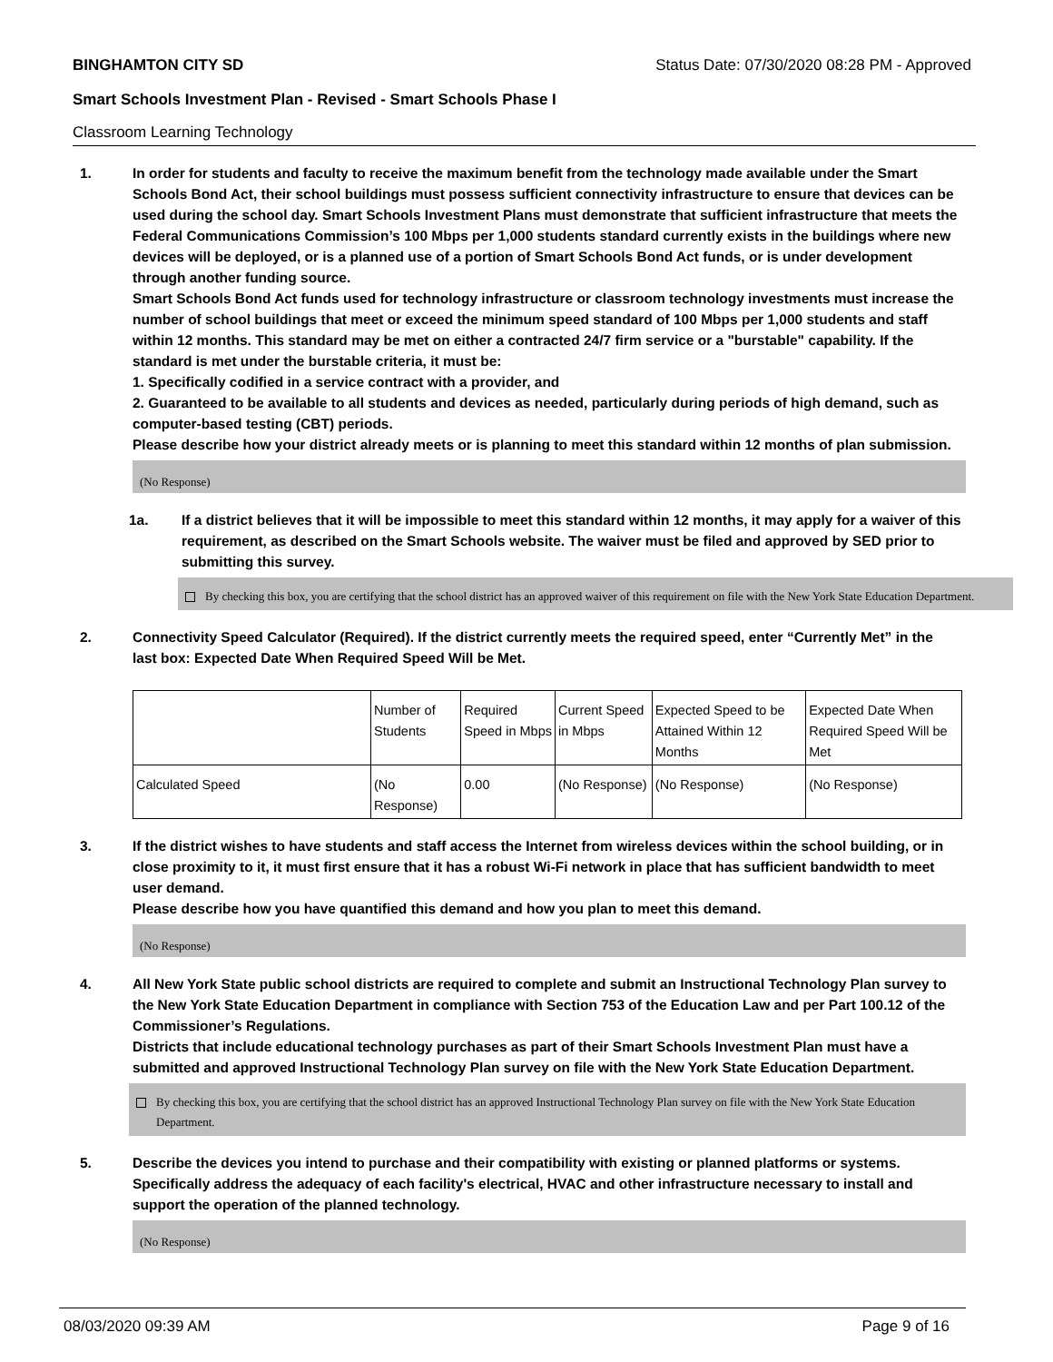BINGHAMTON CITY SD Status Date: 07/30/2020 08:28 PM - Approved
Smart Schools Investment Plan - Revised - Smart Schools Phase I
Classroom Learning Technology
1. In order for students and faculty to receive the maximum benefit from the technology made available under the Smart Schools Bond Act, their school buildings must possess sufficient connectivity infrastructure to ensure that devices can be used during the school day. Smart Schools Investment Plans must demonstrate that sufficient infrastructure that meets the Federal Communications Commission’s 100 Mbps per 1,000 students standard currently exists in the buildings where new devices will be deployed, or is a planned use of a portion of Smart Schools Bond Act funds, or is under development through another funding source.
Smart Schools Bond Act funds used for technology infrastructure or classroom technology investments must increase the number of school buildings that meet or exceed the minimum speed standard of 100 Mbps per 1,000 students and staff within 12 months. This standard may be met on either a contracted 24/7 firm service or a "burstable" capability. If the standard is met under the burstable criteria, it must be:
1. Specifically codified in a service contract with a provider, and
2. Guaranteed to be available to all students and devices as needed, particularly during periods of high demand, such as computer-based testing (CBT) periods.
Please describe how your district already meets or is planning to meet this standard within 12 months of plan submission.
(No Response)
1a. If a district believes that it will be impossible to meet this standard within 12 months, it may apply for a waiver of this requirement, as described on the Smart Schools website. The waiver must be filed and approved by SED prior to submitting this survey.
By checking this box, you are certifying that the school district has an approved waiver of this requirement on file with the New York State Education Department.
2. Connectivity Speed Calculator (Required). If the district currently meets the required speed, enter “Currently Met” in the last box: Expected Date When Required Speed Will be Met.
| | Number of Students | Required Speed in Mbps | Current Speed in Mbps | Expected Speed to be Attained Within 12 Months | Expected Date When Required Speed Will be Met |
| Calculated Speed | (No Response) | 0.00 | (No Response) | (No Response) | (No Response) |
3. If the district wishes to have students and staff access the Internet from wireless devices within the school building, or in close proximity to it, it must first ensure that it has a robust Wi-Fi network in place that has sufficient bandwidth to meet user demand.
Please describe how you have quantified this demand and how you plan to meet this demand.
(No Response)
4. All New York State public school districts are required to complete and submit an Instructional Technology Plan survey to the New York State Education Department in compliance with Section 753 of the Education Law and per Part 100.12 of the Commissioner’s Regulations.
Districts that include educational technology purchases as part of their Smart Schools Investment Plan must have a submitted and approved Instructional Technology Plan survey on file with the New York State Education Department.
By checking this box, you are certifying that the school district has an approved Instructional Technology Plan survey on file with the New York State Education Department.
5. Describe the devices you intend to purchase and their compatibility with existing or planned platforms or systems. Specifically address the adequacy of each facility's electrical, HVAC and other infrastructure necessary to install and support the operation of the planned technology.
(No Response)
08/03/2020 09:39 AM Page 9 of 16